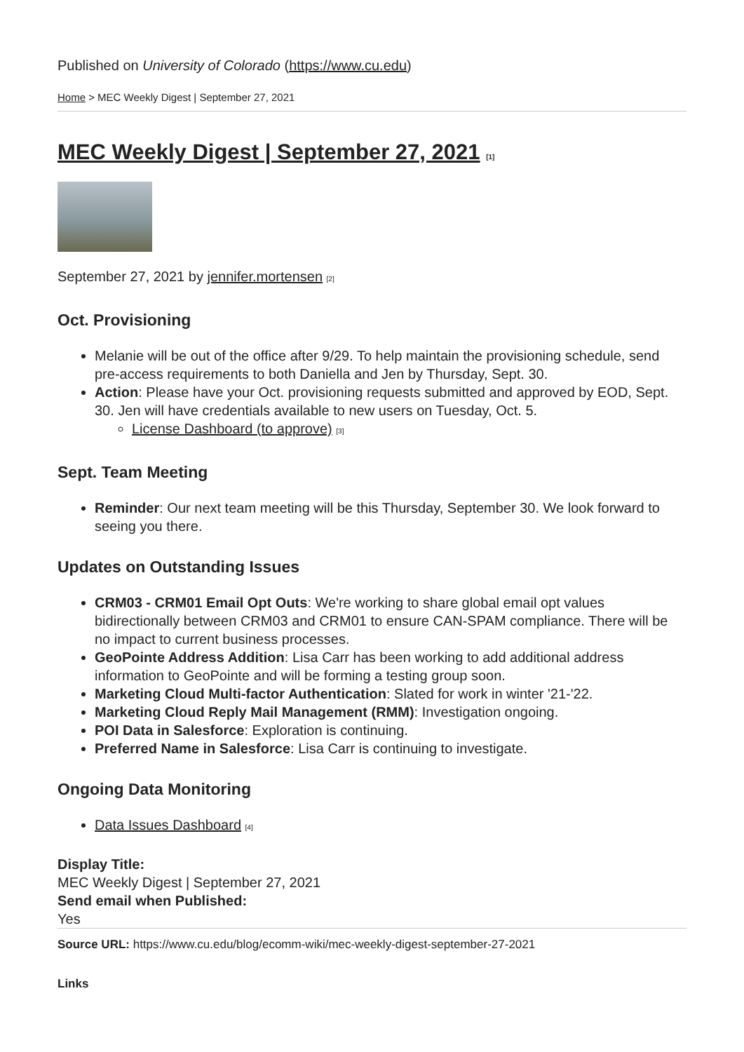Published on University of Colorado (https://www.cu.edu)
Home > MEC Weekly Digest | September 27, 2021
MEC Weekly Digest | September 27, 2021 [1]
September 27, 2021 by jennifer.mortensen [2]
Oct. Provisioning
Melanie will be out of the office after 9/29. To help maintain the provisioning schedule, send pre-access requirements to both Daniella and Jen by Thursday, Sept. 30.
Action: Please have your Oct. provisioning requests submitted and approved by EOD, Sept. 30. Jen will have credentials available to new users on Tuesday, Oct. 5.
License Dashboard (to approve) [3]
Sept. Team Meeting
Reminder: Our next team meeting will be this Thursday, September 30. We look forward to seeing you there.
Updates on Outstanding Issues
CRM03 - CRM01 Email Opt Outs: We're working to share global email opt values bidirectionally between CRM03 and CRM01 to ensure CAN-SPAM compliance. There will be no impact to current business processes.
GeoPointe Address Addition: Lisa Carr has been working to add additional address information to GeoPointe and will be forming a testing group soon.
Marketing Cloud Multi-factor Authentication: Slated for work in winter '21-'22.
Marketing Cloud Reply Mail Management (RMM): Investigation ongoing.
POI Data in Salesforce: Exploration is continuing.
Preferred Name in Salesforce: Lisa Carr is continuing to investigate.
Ongoing Data Monitoring
Data Issues Dashboard [4]
Display Title:
MEC Weekly Digest | September 27, 2021
Send email when Published:
Yes
Source URL: https://www.cu.edu/blog/ecomm-wiki/mec-weekly-digest-september-27-2021
Links